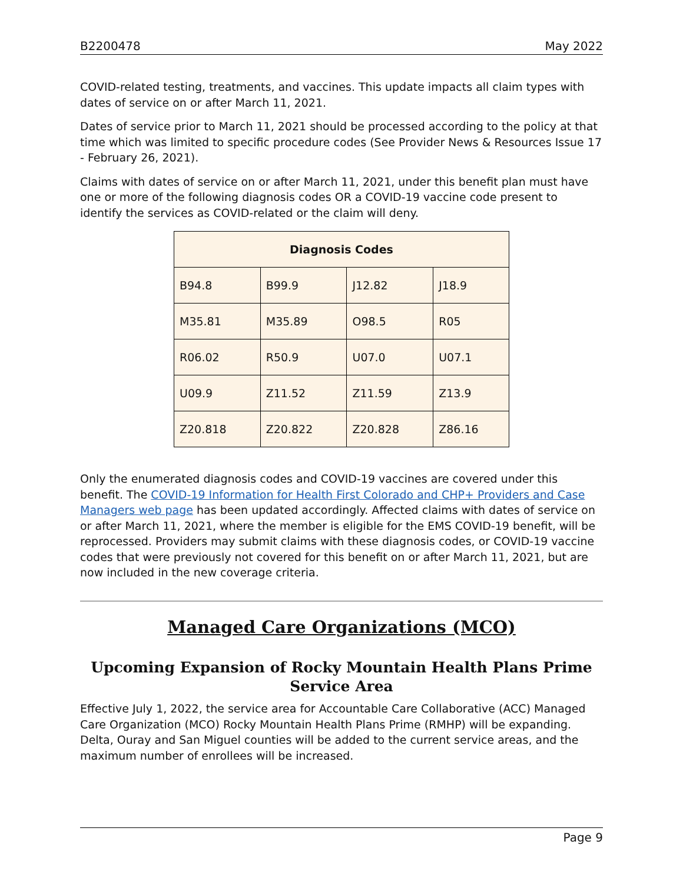B2200478 May 2022
COVID-related testing, treatments, and vaccines. This update impacts all claim types with dates of service on or after March 11, 2021.
Dates of service prior to March 11, 2021 should be processed according to the policy at that time which was limited to specific procedure codes (See Provider News & Resources Issue 17 - February 26, 2021).
Claims with dates of service on or after March 11, 2021, under this benefit plan must have one or more of the following diagnosis codes OR a COVID-19 vaccine code present to identify the services as COVID-related or the claim will deny.
| Diagnosis Codes | | | |
| --- | --- | --- | --- |
| B94.8 | B99.9 | J12.82 | J18.9 |
| M35.81 | M35.89 | O98.5 | R05 |
| R06.02 | R50.9 | U07.0 | U07.1 |
| U09.9 | Z11.52 | Z11.59 | Z13.9 |
| Z20.818 | Z20.822 | Z20.828 | Z86.16 |
Only the enumerated diagnosis codes and COVID-19 vaccines are covered under this benefit. The COVID-19 Information for Health First Colorado and CHP+ Providers and Case Managers web page has been updated accordingly. Affected claims with dates of service on or after March 11, 2021, where the member is eligible for the EMS COVID-19 benefit, will be reprocessed. Providers may submit claims with these diagnosis codes, or COVID-19 vaccine codes that were previously not covered for this benefit on or after March 11, 2021, but are now included in the new coverage criteria.
Managed Care Organizations (MCO)
Upcoming Expansion of Rocky Mountain Health Plans Prime Service Area
Effective July 1, 2022, the service area for Accountable Care Collaborative (ACC) Managed Care Organization (MCO) Rocky Mountain Health Plans Prime (RMHP) will be expanding. Delta, Ouray and San Miguel counties will be added to the current service areas, and the maximum number of enrollees will be increased.
Page 9